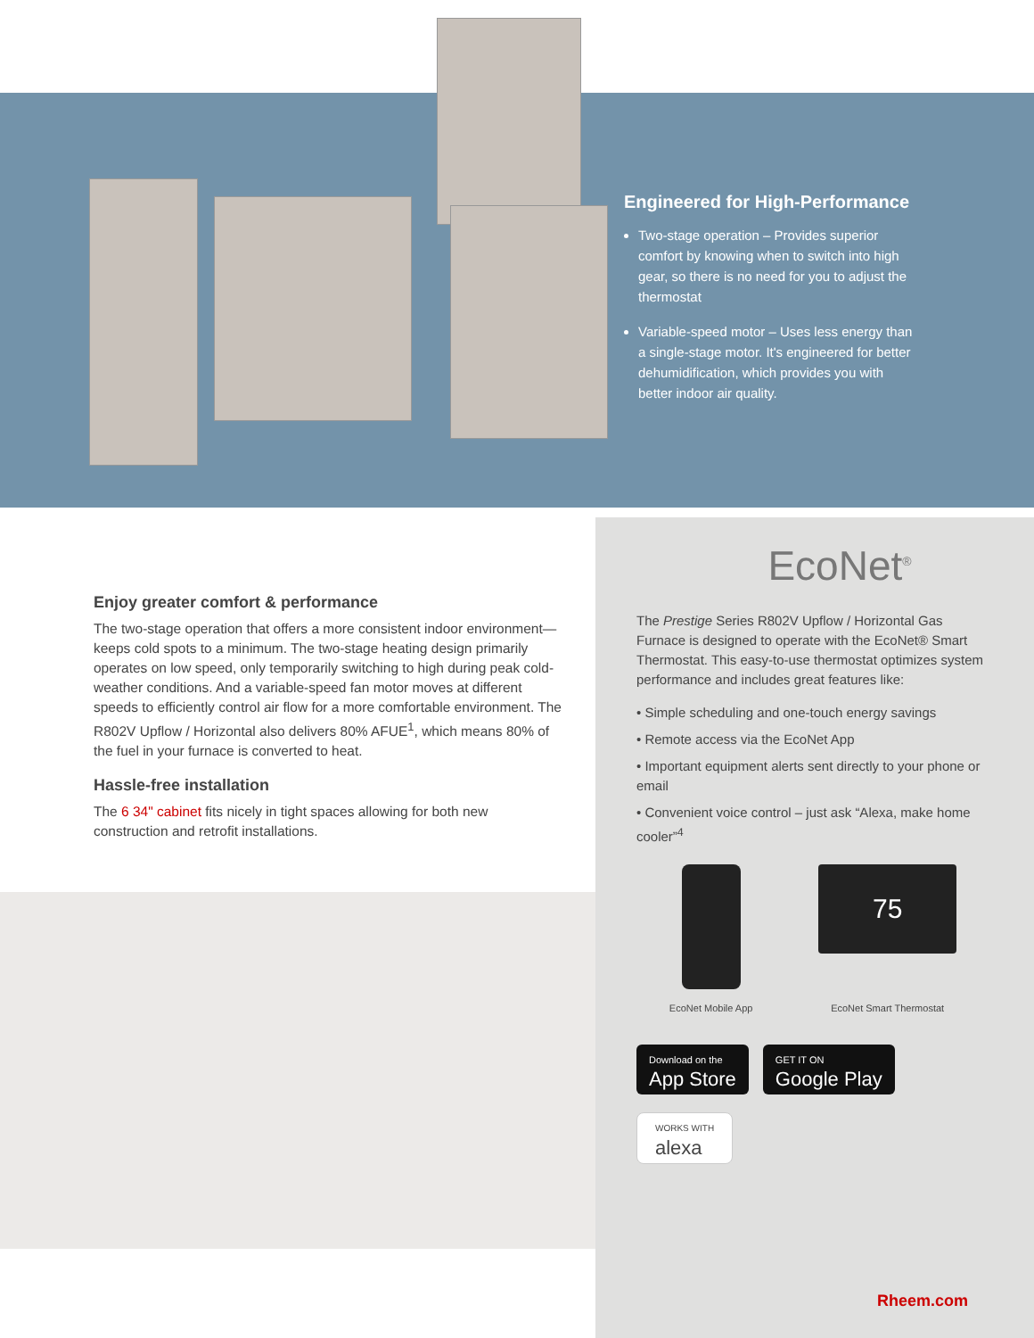Engineered for High-Performance
Two-stage operation – Provides superior comfort by knowing when to switch into high gear, so there is no need for you to adjust the thermostat
Variable-speed motor – Uses less energy than a single-stage motor. It's engineered for better dehumidification, which provides you with better indoor air quality.
Enjoy greater comfort & performance
The two-stage operation that offers a more consistent indoor environment—keeps cold spots to a minimum. The two-stage heating design primarily operates on low speed, only temporarily switching to high during peak cold-weather conditions. And a variable-speed fan motor moves at different speeds to efficiently control air flow for a more comfortable environment. The R802V Upflow / Horizontal also delivers 80% AFUE<sup>1</sup>, which means 80% of the fuel in your furnace is converted to heat.
Hassle-free installation
The 6 34" cabinet fits nicely in tight spaces allowing for both new construction and retrofit installations.
EcoNet<sup>®</sup>
The Prestige Series R802V Upflow / Horizontal Gas Furnace is designed to operate with the EcoNet® Smart Thermostat. This easy-to-use thermostat optimizes system performance and includes great features like:
• Simple scheduling and one-touch energy savings
• Remote access via the EcoNet App
• Important equipment alerts sent directly to your phone or email
• Convenient voice control – just ask “Alexa, make home cooler”<sup>4</sup>
EcoNet Mobile App
75
EcoNet Smart Thermostat
Download on the App Store GET IT ON Google Play
WORKS WITH alexa
Rheem.com